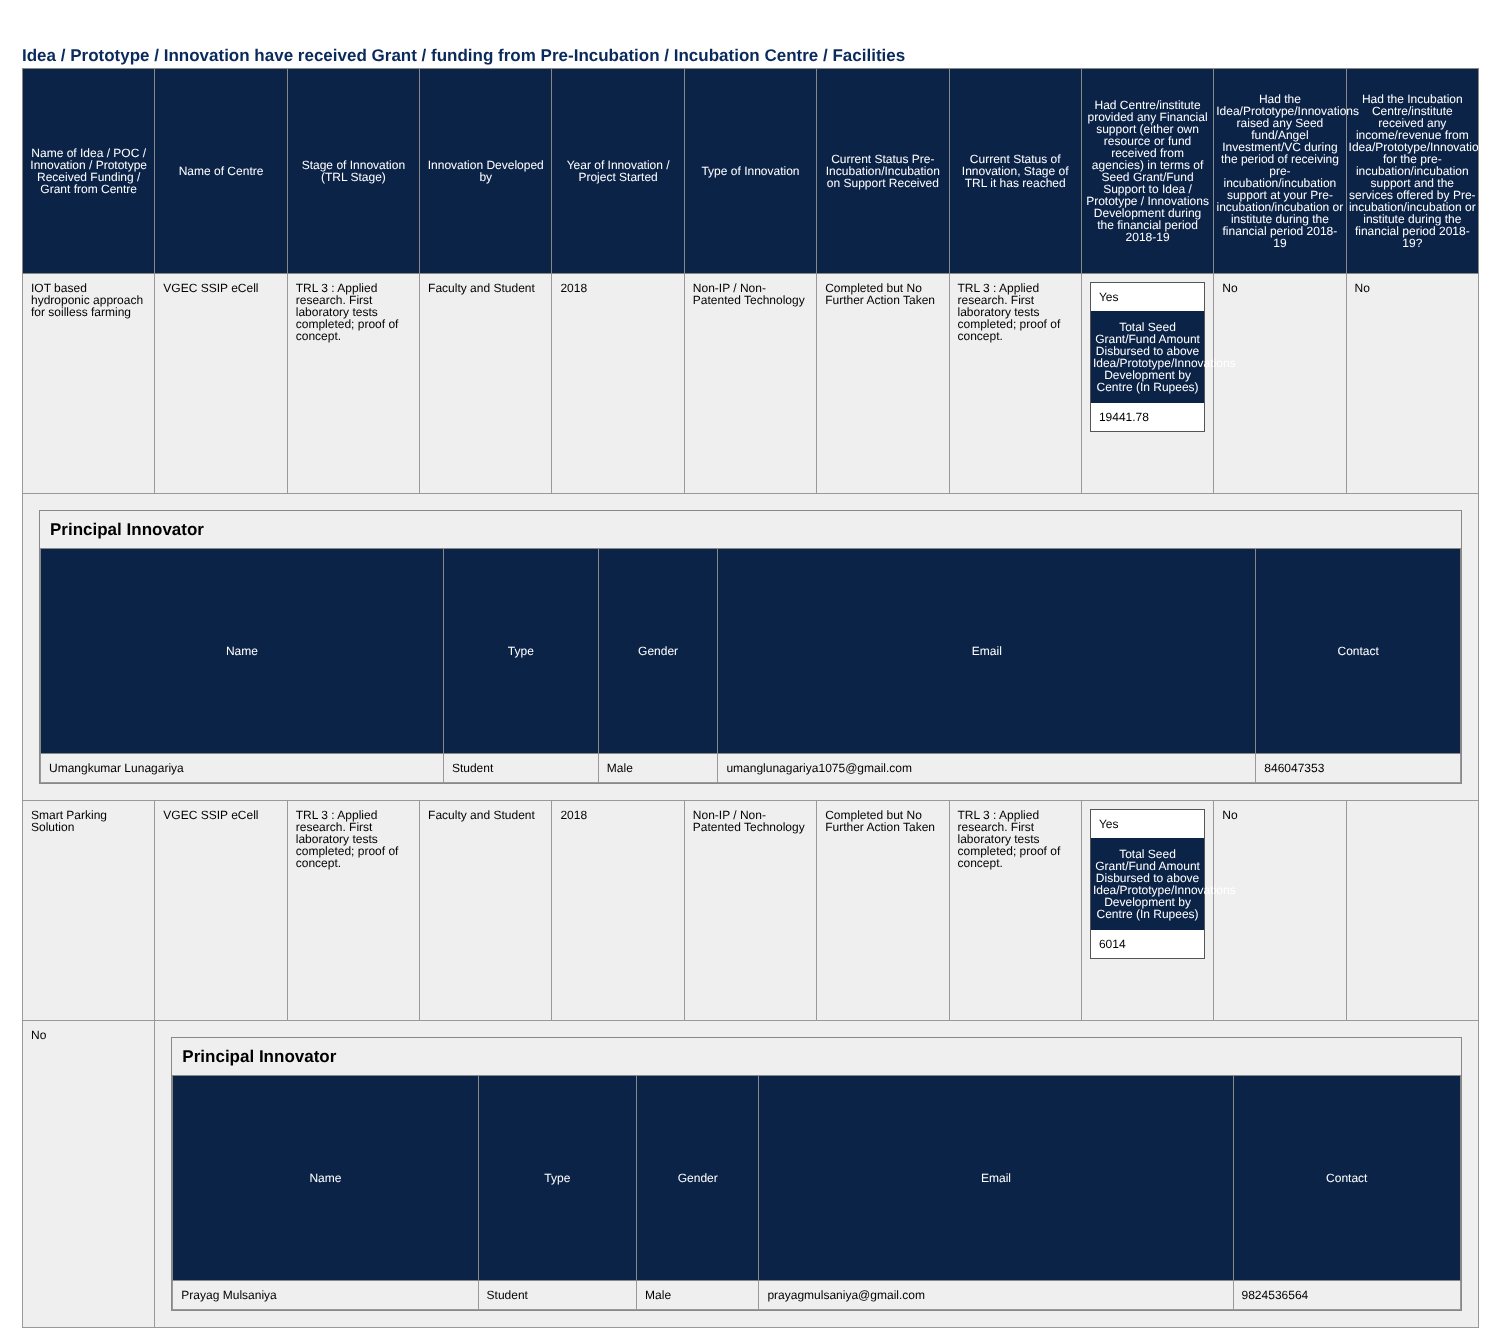Idea / Prototype / Innovation have received Grant / funding from Pre-Incubation / Incubation Centre / Facilities
| Name of Idea / POC / Innovation / Prototype Received Funding / Grant from Centre | Name of Centre | Stage of Innovation (TRL Stage) | Innovation Developed by | Year of Innovation / Project Started | Type of Innovation | Current Status Pre-Incubation/Incubation on Support Received | Current Status of Innovation, Stage of TRL it has reached | Had Centre/institute provided any Financial support (either own resource or fund received from agencies) in terms of Seed Grant/Fund Support to Idea / Prototype / Innovations Development during the financial period 2018-19 | Had the Idea/Prototype/Innovations raised any Seed fund/Angel Investment/VC during the period of receiving pre-incubation/incubation support at your Pre-incubation/incubation or institute during the financial period 2018-19 | Had the Incubation Centre/institute received any income/revenue from Idea/Prototype/Innovations for the pre-incubation/incubation support and the services offered by Pre-incubation/incubation or institute during the financial period 2018-19? |
| --- | --- | --- | --- | --- | --- | --- | --- | --- | --- | --- |
| IOT based hydroponic approach for soilless farming | VGEC SSIP eCell | TRL 3 : Applied research. First laboratory tests completed; proof of concept. | Faculty and Student | 2018 | Non-IP / Non-Patented Technology | Completed but No Further Action Taken | TRL 3 : Applied research. First laboratory tests completed; proof of concept. | Yes Total Seed Grant/Fund Amount Disbursed to above Idea/Prototype/Innovations Development by Centre (In Rupees) 19441.78 | No | No |
| Principal Innovator / Name / Type / Gender / Email / Contact / / --- / --- / --- / --- / --- / / Umangkumar Lunagariya / Student / Male / umanglunagariya1075@gmail.com / 846047353 / | | | | | | | | | | |
| Smart Parking Solution | VGEC SSIP eCell | TRL 3 : Applied research. First laboratory tests completed; proof of concept. | Faculty and Student | 2018 | Non-IP / Non-Patented Technology | Completed but No Further Action Taken | TRL 3 : Applied research. First laboratory tests completed; proof of concept. | Yes Total Seed Grant/Fund Amount Disbursed to above Idea/Prototype/Innovations Development by Centre (In Rupees) 6014 | No | |
| No | Principal Innovator / Name / Type / Gender / Email / Contact / / --- / --- / --- / --- / --- / / Prayag Mulsaniya / Student / Male / prayagmulsaniya@gmail.com / 9824536564 / | | | | | | | | | |